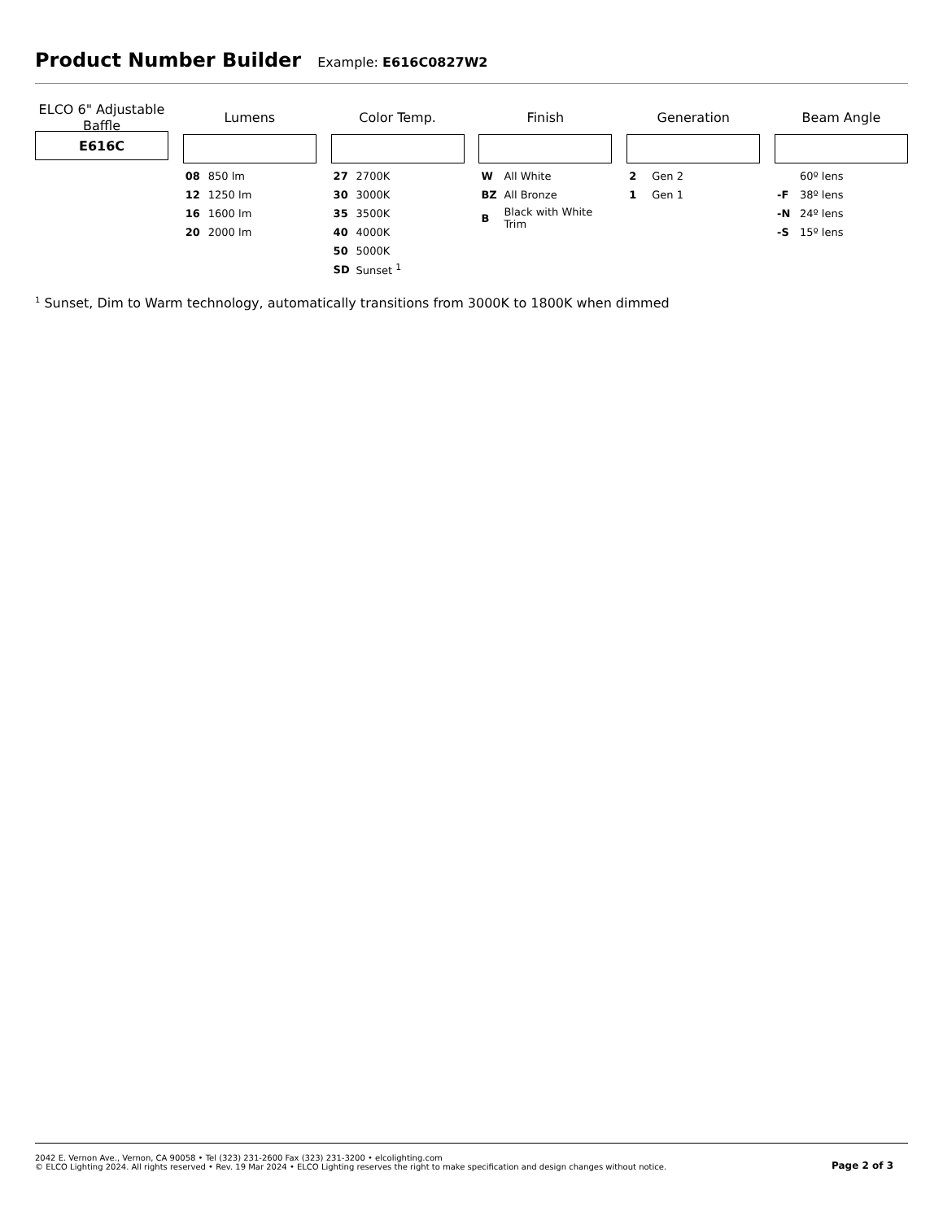Product Number Builder
Example: E616C0827W2
ELCO 6" Adjustable
Baffle
E616C
Lumens
| 08 | 850 lm |
| 12 | 1250 lm |
| 16 | 1600 lm |
| 20 | 2000 lm |
Color Temp.
| 27 | 2700K |
| 30 | 3000K |
| 35 | 3500K |
| 40 | 4000K |
| 50 | 5000K |
| SD | Sunset <sup>1</sup> |
Finish
| W | All White |
| BZ | All Bronze |
| B | Black with White Trim |
Generation
| 2 | Gen 2 |
| 1 | Gen 1 |
Beam Angle
| | 60º lens |
| -F | 38º lens |
| -N | 24º lens |
| -S | 15º lens |
<sup>1</sup> Sunset, Dim to Warm technology, automatically transitions from 3000K to 1800K when dimmed
2042 E. Vernon Ave., Vernon, CA 90058 • Tel (323) 231-2600 Fax (323) 231-3200 • elcolighting.com
© ELCO Lighting 2024. All rights reserved • Rev. 19 Mar 2024 • ELCO Lighting reserves the right to make specification and design changes without notice.
Page 2 of 3